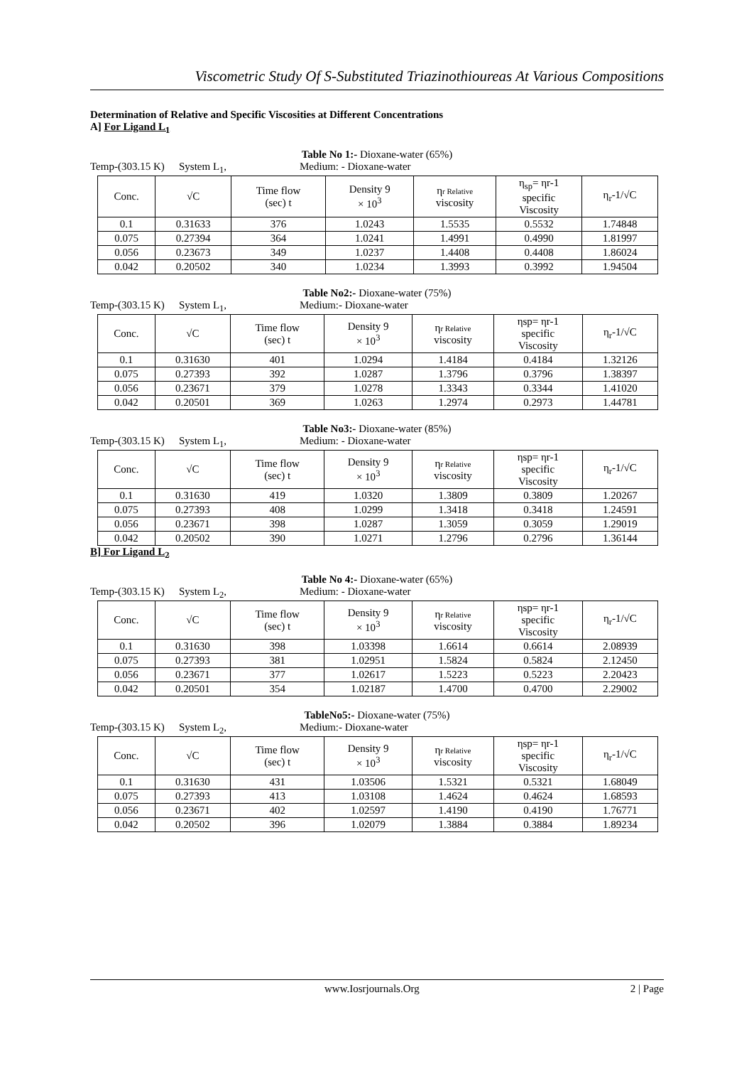Viscometric Study Of S-Substituted Triazinothioureas At Various Compositions
Determination of Relative and Specific Viscosities at Different Concentrations
A] For Ligand L<sub>1</sub>
Table No 1:- Dioxane-water (65%)
Temp-(303.15 K) System L<sub>1</sub>, Medium: - Dioxane-water
| Conc. | √C | Time flow (sec) t | Density 9 × 10<sup>3</sup> | η r Relative viscosity | η<sub>sp</sub>= ηr-1 specific Viscosity | η<sub>r</sub>-1/√C |
| 0.1 | 0.31633 | 376 | 1.0243 | 1.5535 | 0.5532 | 1.74848 |
| 0.075 | 0.27394 | 364 | 1.0241 | 1.4991 | 0.4990 | 1.81997 |
| 0.056 | 0.23673 | 349 | 1.0237 | 1.4408 | 0.4408 | 1.86024 |
| 0.042 | 0.20502 | 340 | 1.0234 | 1.3993 | 0.3992 | 1.94504 |
Table No2:- Dioxane-water (75%)
Temp-(303.15 K) System L<sub>1</sub>, Medium:- Dioxane-water
| Conc. | √C | Time flow (sec) t | Density 9 × 10<sup>3</sup> | η r Relative viscosity | ηsp= ηr-1 specific Viscosity | η<sub>r</sub>-1/√C |
| 0.1 | 0.31630 | 401 | 1.0294 | 1.4184 | 0.4184 | 1.32126 |
| 0.075 | 0.27393 | 392 | 1.0287 | 1.3796 | 0.3796 | 1.38397 |
| 0.056 | 0.23671 | 379 | 1.0278 | 1.3343 | 0.3344 | 1.41020 |
| 0.042 | 0.20501 | 369 | 1.0263 | 1.2974 | 0.2973 | 1.44781 |
Table No3:- Dioxane-water (85%)
Temp-(303.15 K) System L<sub>1</sub>, Medium: - Dioxane-water
| Conc. | √C | Time flow (sec) t | Density 9 × 10<sup>3</sup> | η r Relative viscosity | ηsp= ηr-1 specific Viscosity | η<sub>r</sub>-1/√C |
| 0.1 | 0.31630 | 419 | 1.0320 | 1.3809 | 0.3809 | 1.20267 |
| 0.075 | 0.27393 | 408 | 1.0299 | 1.3418 | 0.3418 | 1.24591 |
| 0.056 | 0.23671 | 398 | 1.0287 | 1.3059 | 0.3059 | 1.29019 |
| 0.042 | 0.20502 | 390 | 1.0271 | 1.2796 | 0.2796 | 1.36144 |
B] For Ligand L<sub>2</sub>
Table No 4:- Dioxane-water (65%)
Temp-(303.15 K) System L<sub>2</sub>, Medium: - Dioxane-water
| Conc. | √C | Time flow (sec) t | Density 9 × 10<sup>3</sup> | η r Relative viscosity | ηsp= ηr-1 specific Viscosity | η<sub>r</sub>-1/√C |
| 0.1 | 0.31630 | 398 | 1.03398 | 1.6614 | 0.6614 | 2.08939 |
| 0.075 | 0.27393 | 381 | 1.02951 | 1.5824 | 0.5824 | 2.12450 |
| 0.056 | 0.23671 | 377 | 1.02617 | 1.5223 | 0.5223 | 2.20423 |
| 0.042 | 0.20501 | 354 | 1.02187 | 1.4700 | 0.4700 | 2.29002 |
TableNo5:- Dioxane-water (75%)
Temp-(303.15 K) System L<sub>2</sub>, Medium:- Dioxane-water
| Conc. | √C | Time flow (sec) t | Density 9 × 10<sup>3</sup> | η r Relative viscosity | ηsp= ηr-1 specific Viscosity | η<sub>r</sub>-1/√C |
| 0.1 | 0.31630 | 431 | 1.03506 | 1.5321 | 0.5321 | 1.68049 |
| 0.075 | 0.27393 | 413 | 1.03108 | 1.4624 | 0.4624 | 1.68593 |
| 0.056 | 0.23671 | 402 | 1.02597 | 1.4190 | 0.4190 | 1.76771 |
| 0.042 | 0.20502 | 396 | 1.02079 | 1.3884 | 0.3884 | 1.89234 |
www.Iosrjournals.Org 2 | Page